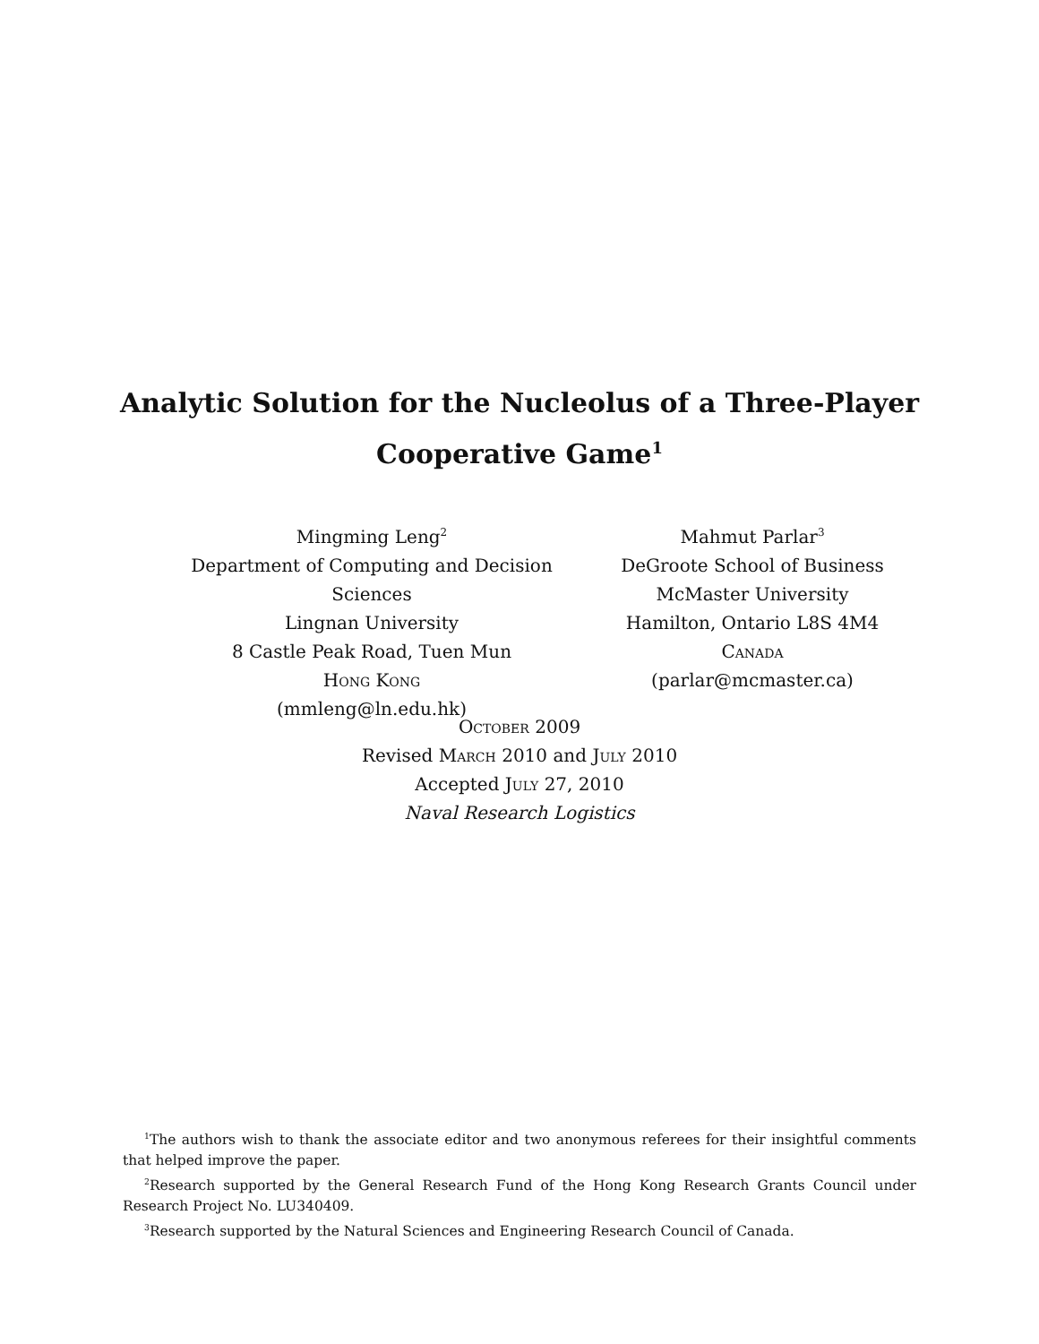Analytic Solution for the Nucleolus of a Three-Player
Cooperative Game<sup>1</sup>
Mingming Leng<sup>2</sup>
Department of Computing and Decision Sciences
Lingnan University
8 Castle Peak Road, Tuen Mun
Hong Kong
(mmleng@ln.edu.hk)
Mahmut Parlar<sup>3</sup>
DeGroote School of Business
McMaster University
Hamilton, Ontario L8S 4M4
Canada
(parlar@mcmaster.ca)
October 2009
Revised March 2010 and July 2010
Accepted July 27, 2010
Naval Research Logistics
<sup>1</sup> The authors wish to thank the associate editor and two anonymous referees for their insightful comments that helped improve the paper.
<sup>2</sup> Research supported by the General Research Fund of the Hong Kong Research Grants Council under Research Project No. LU340409.
<sup>3</sup> Research supported by the Natural Sciences and Engineering Research Council of Canada.